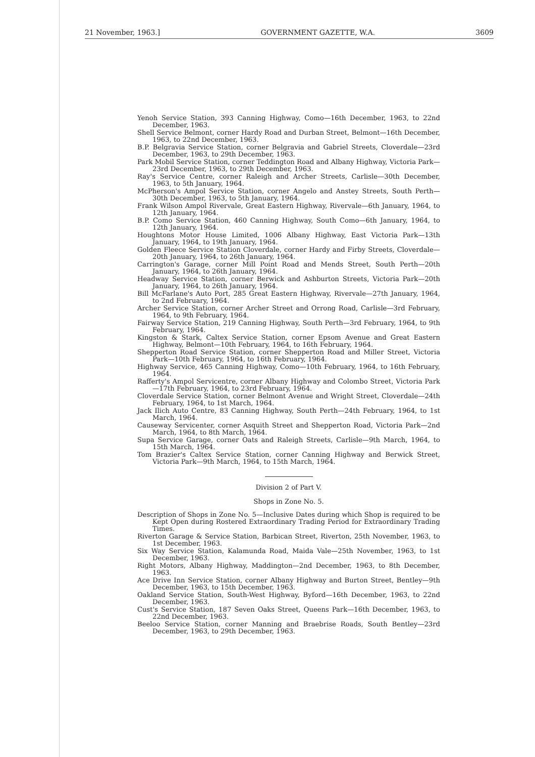21 November, 1963.] GOVERNMENT GAZETTE, W.A. 3609
Yenoh Service Station, 393 Canning Highway, Como—16th December, 1963, to 22nd December, 1963.
Shell Service Belmont, corner Hardy Road and Durban Street, Belmont—16th December, 1963, to 22nd December, 1963.
B.P. Belgravia Service Station, corner Belgravia and Gabriel Streets, Cloverdale—23rd December, 1963, to 29th December, 1963.
Park Mobil Service Station, corner Teddington Road and Albany Highway, Victoria Park—23rd December, 1963, to 29th December, 1963.
Ray's Service Centre, corner Raleigh and Archer Streets, Carlisle—30th December, 1963, to 5th January, 1964.
McPherson's Ampol Service Station, corner Angelo and Anstey Streets, South Perth—30th December, 1963, to 5th January, 1964.
Frank Wilson Ampol Rivervale, Great Eastern Highway, Rivervale—6th January, 1964, to 12th January, 1964.
B.P. Como Service Station, 460 Canning Highway, South Como—6th January, 1964, to 12th January, 1964.
Houghtons Motor House Limited, 1006 Albany Highway, East Victoria Park—13th January, 1964, to 19th January, 1964.
Golden Fleece Service Station Cloverdale, corner Hardy and Firby Streets, Cloverdale—20th January, 1964, to 26th January, 1964.
Carrington's Garage, corner Mill Point Road and Mends Street, South Perth—20th January, 1964, to 26th January, 1964.
Headway Service Station, corner Berwick and Ashburton Streets, Victoria Park—20th January, 1964, to 26th January, 1964.
Bill McFarlane's Auto Port, 285 Great Eastern Highway, Rivervale—27th January, 1964, to 2nd February, 1964.
Archer Service Station, corner Archer Street and Orrong Road, Carlisle—3rd February, 1964, to 9th February, 1964.
Fairway Service Station, 219 Canning Highway, South Perth—3rd February, 1964, to 9th February, 1964.
Kingston & Stark, Caltex Service Station, corner Epsom Avenue and Great Eastern Highway, Belmont—10th February, 1964, to 16th February, 1964.
Shepperton Road Service Station, corner Shepperton Road and Miller Street, Victoria Park—10th February, 1964, to 16th February, 1964.
Highway Service, 465 Canning Highway, Como—10th February, 1964, to 16th February, 1964.
Rafferty's Ampol Servicentre, corner Albany Highway and Colombo Street, Victoria Park—17th February, 1964, to 23rd February, 1964.
Cloverdale Service Station, corner Belmont Avenue and Wright Street, Cloverdale—24th February, 1964, to 1st March, 1964.
Jack Ilich Auto Centre, 83 Canning Highway, South Perth—24th February, 1964, to 1st March, 1964.
Causeway Servicenter, corner Asquith Street and Shepperton Road, Victoria Park—2nd March, 1964, to 8th March, 1964.
Supa Service Garage, corner Oats and Raleigh Streets, Carlisle—9th March, 1964, to 15th March, 1964.
Tom Brazier's Caltex Service Station, corner Canning Highway and Berwick Street, Victoria Park—9th March, 1964, to 15th March, 1964.
Division 2 of Part V.
Shops in Zone No. 5.
Description of Shops in Zone No. 5—Inclusive Dates during which Shop is required to be Kept Open during Rostered Extraordinary Trading Period for Extraordinary Trading Times.
Riverton Garage & Service Station, Barbican Street, Riverton, 25th November, 1963, to 1st December, 1963.
Six Way Service Station, Kalamunda Road, Maida Vale—25th November, 1963, to 1st December, 1963.
Right Motors, Albany Highway, Maddington—2nd December, 1963, to 8th December, 1963.
Ace Drive Inn Service Station, corner Albany Highway and Burton Street, Bentley—9th December, 1963, to 15th December, 1963.
Oakland Service Station, South-West Highway, Byford—16th December, 1963, to 22nd December, 1963.
Cust's Service Station, 187 Seven Oaks Street, Queens Park—16th December, 1963, to 22nd December, 1963.
Beeloo Service Station, corner Manning and Braebrise Roads, South Bentley—23rd December, 1963, to 29th December, 1963.